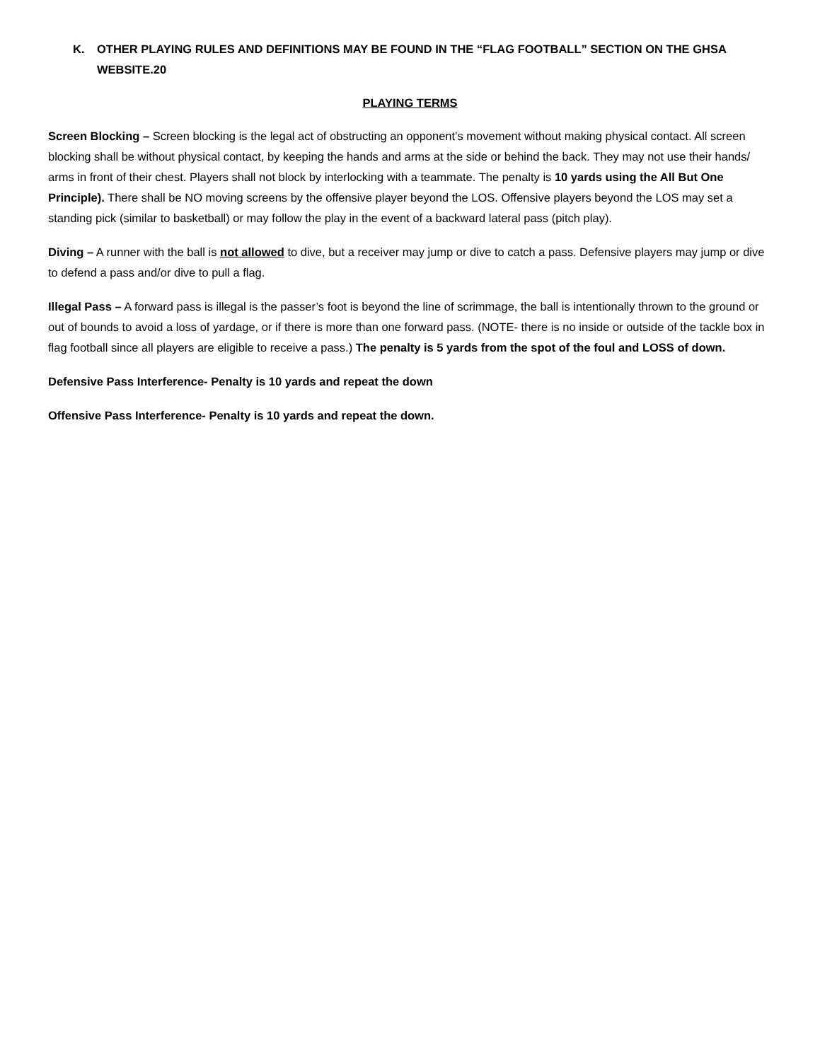K. OTHER PLAYING RULES AND DEFINITIONS MAY BE FOUND IN THE “FLAG FOOTBALL” SECTION ON THE GHSA WEBSITE.20
PLAYING TERMS
Screen Blocking – Screen blocking is the legal act of obstructing an opponent’s movement without making physical contact. All screen blocking shall be without physical contact, by keeping the hands and arms at the side or behind the back. They may not use their hands/ arms in front of their chest. Players shall not block by interlocking with a teammate. The penalty is 10 yards using the All But One Principle). There shall be NO moving screens by the offensive player beyond the LOS. Offensive players beyond the LOS may set a standing pick (similar to basketball) or may follow the play in the event of a backward lateral pass (pitch play).
Diving – A runner with the ball is not allowed to dive, but a receiver may jump or dive to catch a pass. Defensive players may jump or dive to defend a pass and/or dive to pull a flag.
Illegal Pass – A forward pass is illegal is the passer’s foot is beyond the line of scrimmage, the ball is intentionally thrown to the ground or out of bounds to avoid a loss of yardage, or if there is more than one forward pass. (NOTE- there is no inside or outside of the tackle box in flag football since all players are eligible to receive a pass.) The penalty is 5 yards from the spot of the foul and LOSS of down.
Defensive Pass Interference- Penalty is 10 yards and repeat the down
Offensive Pass Interference- Penalty is 10 yards and repeat the down.